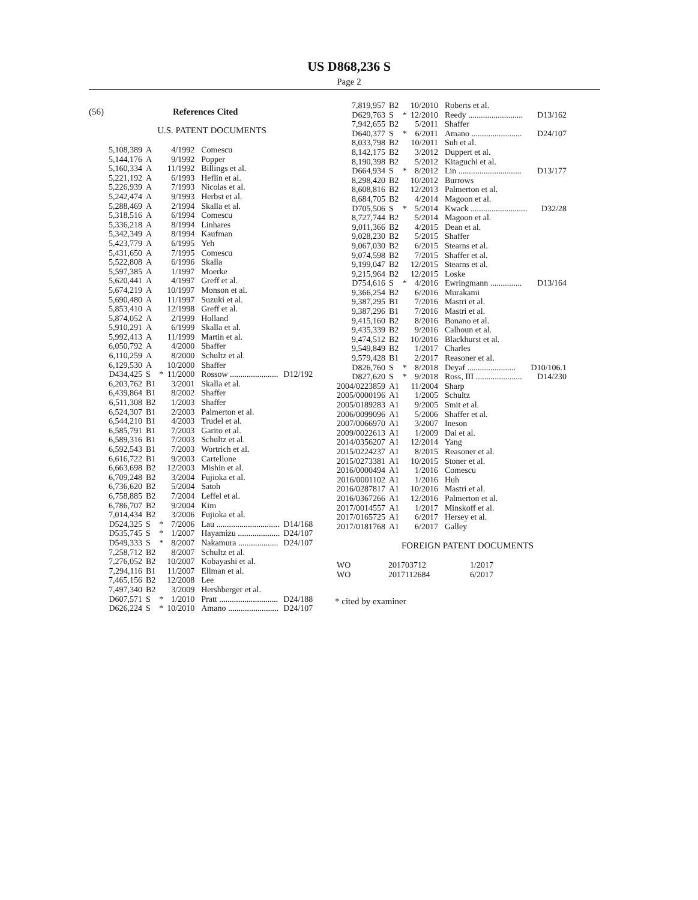US D868,236 S
Page 2
(56) References Cited
U.S. PATENT DOCUMENTS
| 5,108,389 | A | | 4/1992 | Comescu | |
| 5,144,176 | A | | 9/1992 | Popper | |
| 5,160,334 | A | | 11/1992 | Billings et al. | |
| 5,221,192 | A | | 6/1993 | Heflin et al. | |
| 5,226,939 | A | | 7/1993 | Nicolas et al. | |
| 5,242,474 | A | | 9/1993 | Herbst et al. | |
| 5,288,469 | A | | 2/1994 | Skalla et al. | |
| 5,318,516 | A | | 6/1994 | Comescu | |
| 5,336,218 | A | | 8/1994 | Linhares | |
| 5,342,349 | A | | 8/1994 | Kaufman | |
| 5,423,779 | A | | 6/1995 | Yeh | |
| 5,431,650 | A | | 7/1995 | Comescu | |
| 5,522,808 | A | | 6/1996 | Skalla | |
| 5,597,385 | A | | 1/1997 | Moerke | |
| 5,620,441 | A | | 4/1997 | Greff et al. | |
| 5,674,219 | A | | 10/1997 | Monson et al. | |
| 5,690,480 | A | | 11/1997 | Suzuki et al. | |
| 5,853,410 | A | | 12/1998 | Greff et al. | |
| 5,874,052 | A | | 2/1999 | Holland | |
| 5,910,291 | A | | 6/1999 | Skalla et al. | |
| 5,992,413 | A | | 11/1999 | Martin et al. | |
| 6,050,792 | A | | 4/2000 | Shaffer | |
| 6,110,259 | A | | 8/2000 | Schultz et al. | |
| 6,129,530 | A | | 10/2000 | Shaffer | |
| D434,425 | S | * | 11/2000 | Rossow ....................... | D12/192 |
| 6,203,762 | B1 | | 3/2001 | Skalla et al. | |
| 6,439,864 | B1 | | 8/2002 | Shaffer | |
| 6,511,308 | B2 | | 1/2003 | Shaffer | |
| 6,524,307 | B1 | | 2/2003 | Palmerton et al. | |
| 6,544,210 | B1 | | 4/2003 | Trudel et al. | |
| 6,585,791 | B1 | | 7/2003 | Garito et al. | |
| 6,589,316 | B1 | | 7/2003 | Schultz et al. | |
| 6,592,543 | B1 | | 7/2003 | Wortrich et al. | |
| 6,616,722 | B1 | | 9/2003 | Cartellone | |
| 6,663,698 | B2 | | 12/2003 | Mishin et al. | |
| 6,709,248 | B2 | | 3/2004 | Fujioka et al. | |
| 6,736,620 | B2 | | 5/2004 | Satoh | |
| 6,758,885 | B2 | | 7/2004 | Leffel et al. | |
| 6,786,707 | B2 | | 9/2004 | Kim | |
| 7,014,434 | B2 | | 3/2006 | Fujioka et al. | |
| D524,325 | S | * | 7/2006 | Lau .............................. | D14/168 |
| D535,745 | S | * | 1/2007 | Hayamizu .................... | D24/107 |
| D549,333 | S | * | 8/2007 | Nakamura ................... | D24/107 |
| 7,258,712 | B2 | | 8/2007 | Schultz et al. | |
| 7,276,052 | B2 | | 10/2007 | Kobayashi et al. | |
| 7,294,116 | B1 | | 11/2007 | Ellman et al. | |
| 7,465,156 | B2 | | 12/2008 | Lee | |
| 7,497,340 | B2 | | 3/2009 | Hershberger et al. | |
| D607,571 | S | * | 1/2010 | Pratt ............................ | D24/188 |
| D626,224 | S | * | 10/2010 | Amano ........................ | D24/107 |
| 7,819,957 | B2 | | 10/2010 | Roberts et al. | |
| D629,763 | S | * | 12/2010 | Reedy .......................... | D13/162 |
| 7,942,655 | B2 | | 5/2011 | Shaffer | |
| D640,377 | S | * | 6/2011 | Amano ........................ | D24/107 |
| 8,033,798 | B2 | | 10/2011 | Suh et al. | |
| 8,142,175 | B2 | | 3/2012 | Duppert et al. | |
| 8,190,398 | B2 | | 5/2012 | Kitaguchi et al. | |
| D664,934 | S | * | 8/2012 | Lin .............................. | D13/177 |
| 8,298,420 | B2 | | 10/2012 | Burrows | |
| 8,608,816 | B2 | | 12/2013 | Palmerton et al. | |
| 8,684,705 | B2 | | 4/2014 | Magoon et al. | |
| D705,506 | S | * | 5/2014 | Kwack ........................... | D32/28 |
| 8,727,744 | B2 | | 5/2014 | Magoon et al. | |
| 9,011,366 | B2 | | 4/2015 | Dean et al. | |
| 9,028,230 | B2 | | 5/2015 | Shaffer | |
| 9,067,030 | B2 | | 6/2015 | Stearns et al. | |
| 9,074,598 | B2 | | 7/2015 | Shaffer et al. | |
| 9,199,047 | B2 | | 12/2015 | Stearns et al. | |
| 9,215,964 | B2 | | 12/2015 | Loske | |
| D754,616 | S | * | 4/2016 | Ewringmann ............... | D13/164 |
| 9,366,254 | B2 | | 6/2016 | Murakami | |
| 9,387,295 | B1 | | 7/2016 | Mastri et al. | |
| 9,387,296 | B1 | | 7/2016 | Mastri et al. | |
| 9,415,160 | B2 | | 8/2016 | Bonano et al. | |
| 9,435,339 | B2 | | 9/2016 | Calhoun et al. | |
| 9,474,512 | B2 | | 10/2016 | Blackhurst et al. | |
| 9,549,849 | B2 | | 1/2017 | Charles | |
| 9,579,428 | B1 | | 2/2017 | Reasoner et al. | |
| D826,760 | S | * | 8/2018 | Deyaf ....................... | D10/106.1 |
| D827,620 | S | * | 9/2018 | Ross, III ...................... | D14/230 |
| 2004/0223859 | A1 | | 11/2004 | Sharp | |
| 2005/0000196 | A1 | | 1/2005 | Schultz | |
| 2005/0189283 | A1 | | 9/2005 | Smit et al. | |
| 2006/0099096 | A1 | | 5/2006 | Shaffer et al. | |
| 2007/0066970 | A1 | | 3/2007 | Ineson | |
| 2009/0022613 | A1 | | 1/2009 | Dai et al. | |
| 2014/0356207 | A1 | | 12/2014 | Yang | |
| 2015/0224237 | A1 | | 8/2015 | Reasoner et al. | |
| 2015/0273381 | A1 | | 10/2015 | Stoner et al. | |
| 2016/0000494 | A1 | | 1/2016 | Comescu | |
| 2016/0001102 | A1 | | 1/2016 | Huh | |
| 2016/0287817 | A1 | | 10/2016 | Mastri et al. | |
| 2016/0367266 | A1 | | 12/2016 | Palmerton et al. | |
| 2017/0014557 | A1 | | 1/2017 | Minskoff et al. | |
| 2017/0165725 | A1 | | 6/2017 | Hersey et al. | |
| 2017/0181768 | A1 | | 6/2017 | Galley | |
FOREIGN PATENT DOCUMENTS
| WO | 201703712 | 1/2017 |
| WO | 2017112684 | 6/2017 |
* cited by examiner